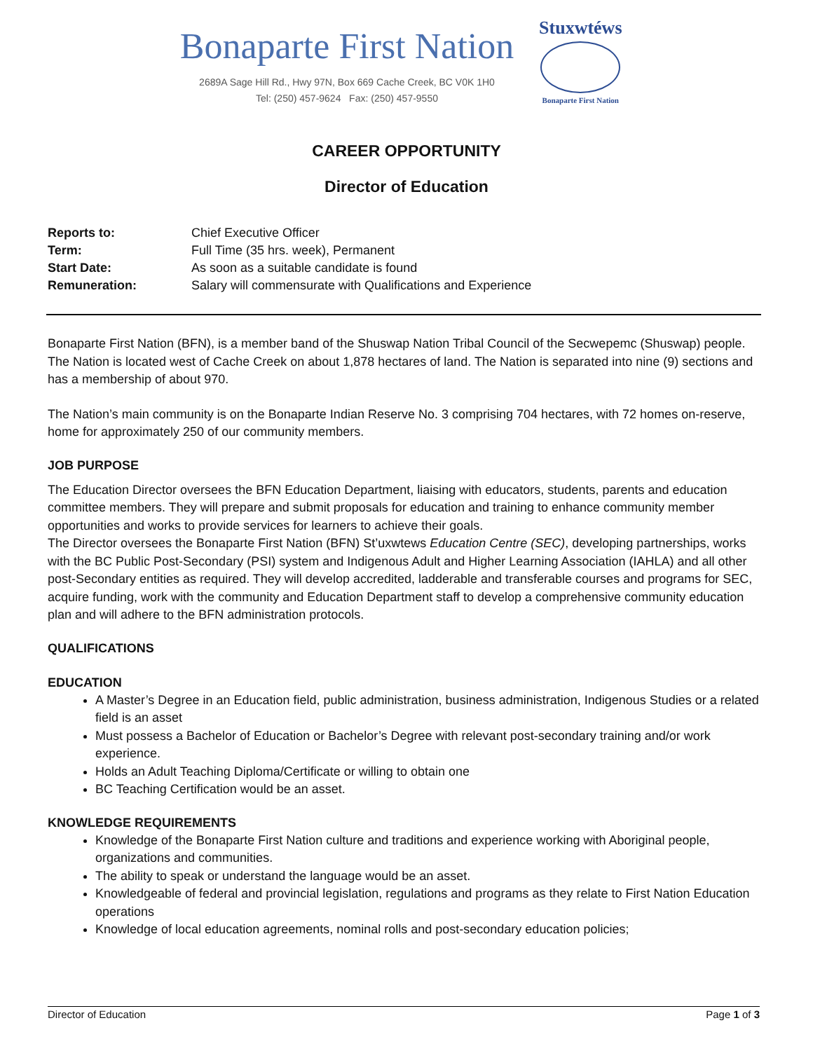Bonaparte First Nation
2689A Sage Hill Rd., Hwy 97N, Box 669 Cache Creek, BC V0K 1H0
Tel: (250) 457-9624 Fax: (250) 457-9550
Stuxwtéws
Bonaparte First Nation
CAREER OPPORTUNITY
Director of Education
| Reports to: | Chief Executive Officer |
| Term: | Full Time (35 hrs. week), Permanent |
| Start Date: | As soon as a suitable candidate is found |
| Remuneration: | Salary will commensurate with Qualifications and Experience |
Bonaparte First Nation (BFN), is a member band of the Shuswap Nation Tribal Council of the Secwepemc (Shuswap) people. The Nation is located west of Cache Creek on about 1,878 hectares of land. The Nation is separated into nine (9) sections and has a membership of about 970.
The Nation’s main community is on the Bonaparte Indian Reserve No. 3 comprising 704 hectares, with 72 homes on-reserve, home for approximately 250 of our community members.
JOB PURPOSE
The Education Director oversees the BFN Education Department, liaising with educators, students, parents and education committee members. They will prepare and submit proposals for education and training to enhance community member opportunities and works to provide services for learners to achieve their goals.
The Director oversees the Bonaparte First Nation (BFN) St’uxwtews Education Centre (SEC), developing partnerships, works with the BC Public Post-Secondary (PSI) system and Indigenous Adult and Higher Learning Association (IAHLA) and all other post-Secondary entities as required. They will develop accredited, ladderable and transferable courses and programs for SEC, acquire funding, work with the community and Education Department staff to develop a comprehensive community education plan and will adhere to the BFN administration protocols.
QUALIFICATIONS
EDUCATION
A Master’s Degree in an Education field, public administration, business administration, Indigenous Studies or a related field is an asset
Must possess a Bachelor of Education or Bachelor’s Degree with relevant post-secondary training and/or work experience.
Holds an Adult Teaching Diploma/Certificate or willing to obtain one
BC Teaching Certification would be an asset.
KNOWLEDGE REQUIREMENTS
Knowledge of the Bonaparte First Nation culture and traditions and experience working with Aboriginal people, organizations and communities.
The ability to speak or understand the language would be an asset.
Knowledgeable of federal and provincial legislation, regulations and programs as they relate to First Nation Education operations
Knowledge of local education agreements, nominal rolls and post-secondary education policies;
Director of Education Page 1 of 3